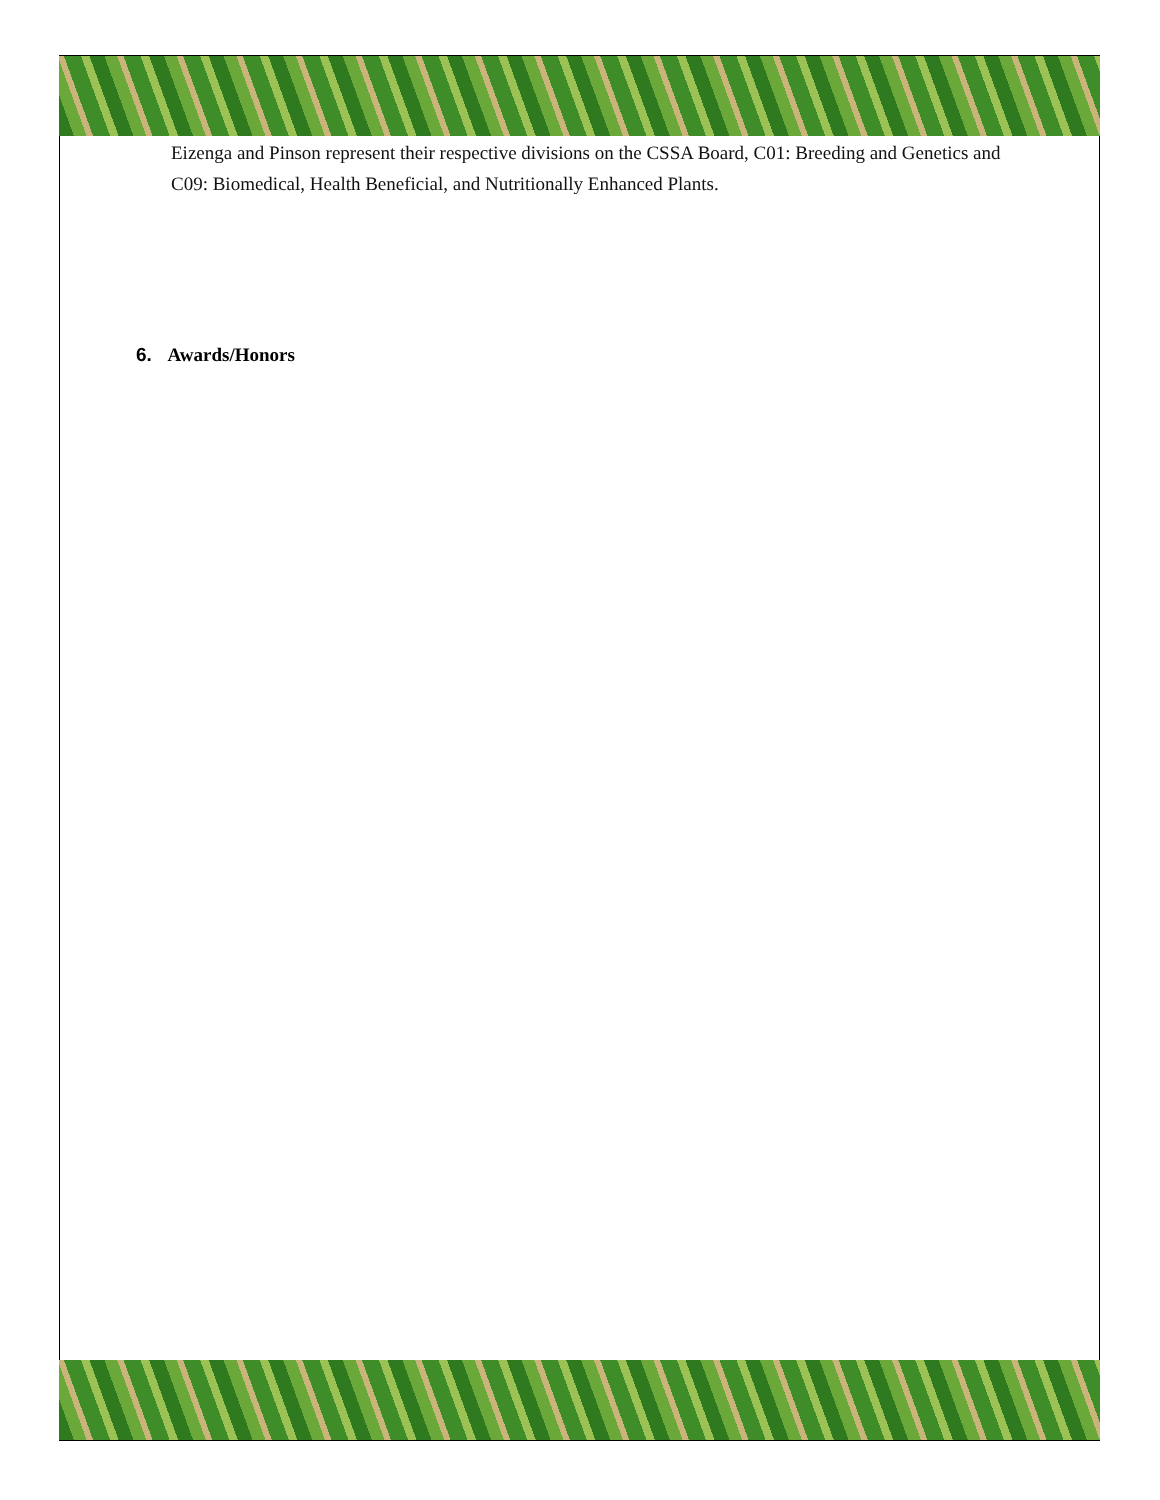Eizenga and Pinson represent their respective divisions on the CSSA Board, C01: Breeding and Genetics and C09: Biomedical, Health Beneficial, and Nutritionally Enhanced Plants.
6. Awards/Honors